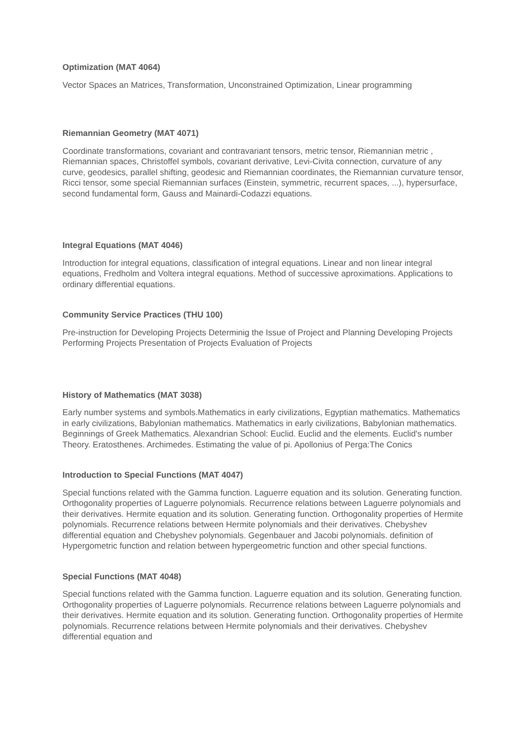Optimization (MAT 4064)
Vector Spaces an Matrices, Transformation, Unconstrained Optimization, Linear programming
Riemannian Geometry (MAT 4071)
Coordinate transformations, covariant and contravariant tensors, metric tensor, Riemannian metric , Riemannian spaces, Christoffel symbols, covariant derivative, Levi-Civita connection, curvature of any curve, geodesics, parallel shifting, geodesic and Riemannian coordinates, the Riemannian curvature tensor, Ricci tensor, some special Riemannian surfaces (Einstein, symmetric, recurrent spaces, ...), hypersurface, second fundamental form, Gauss and Mainardi-Codazzi equations.
Integral Equations (MAT 4046)
Introduction for integral equations, classification of integral equations. Linear and non linear integral equations, Fredholm and Voltera integral equations. Method of successive aproximations. Applications to ordinary differential equations.
Community Service Practices (THU 100)
Pre-instruction for Developing Projects Determinig the Issue of Project and Planning Developing Projects Performing Projects Presentation of Projects Evaluation of Projects
History of Mathematics (MAT 3038)
Early number systems and symbols.Mathematics in early civilizations, Egyptian mathematics. Mathematics in early civilizations, Babylonian mathematics. Mathematics in early civilizations, Babylonian mathematics. Beginnings of Greek Mathematics. Alexandrian School: Euclid. Euclid and the elements. Euclid's number Theory. Eratosthenes. Archimedes. Estimating the value of pi. Apollonius of Perga:The Conics
Introduction to Special Functions (MAT 4047)
Special functions related with the Gamma function. Laguerre equation and its solution. Generating function. Orthogonality properties of Laguerre polynomials. Recurrence relations between Laguerre polynomials and their derivatives. Hermite equation and its solution. Generating function. Orthogonality properties of Hermite polynomials. Recurrence relations between Hermite polynomials and their derivatives. Chebyshev differential equation and Chebyshev polynomials. Gegenbauer and Jacobi polynomials. definition of Hypergometric function and relation between hypergeometric function and other special functions.
Special Functions (MAT 4048)
Special functions related with the Gamma function. Laguerre equation and its solution. Generating function. Orthogonality properties of Laguerre polynomials. Recurrence relations between Laguerre polynomials and their derivatives. Hermite equation and its solution. Generating function. Orthogonality properties of Hermite polynomials. Recurrence relations between Hermite polynomials and their derivatives. Chebyshev differential equation and